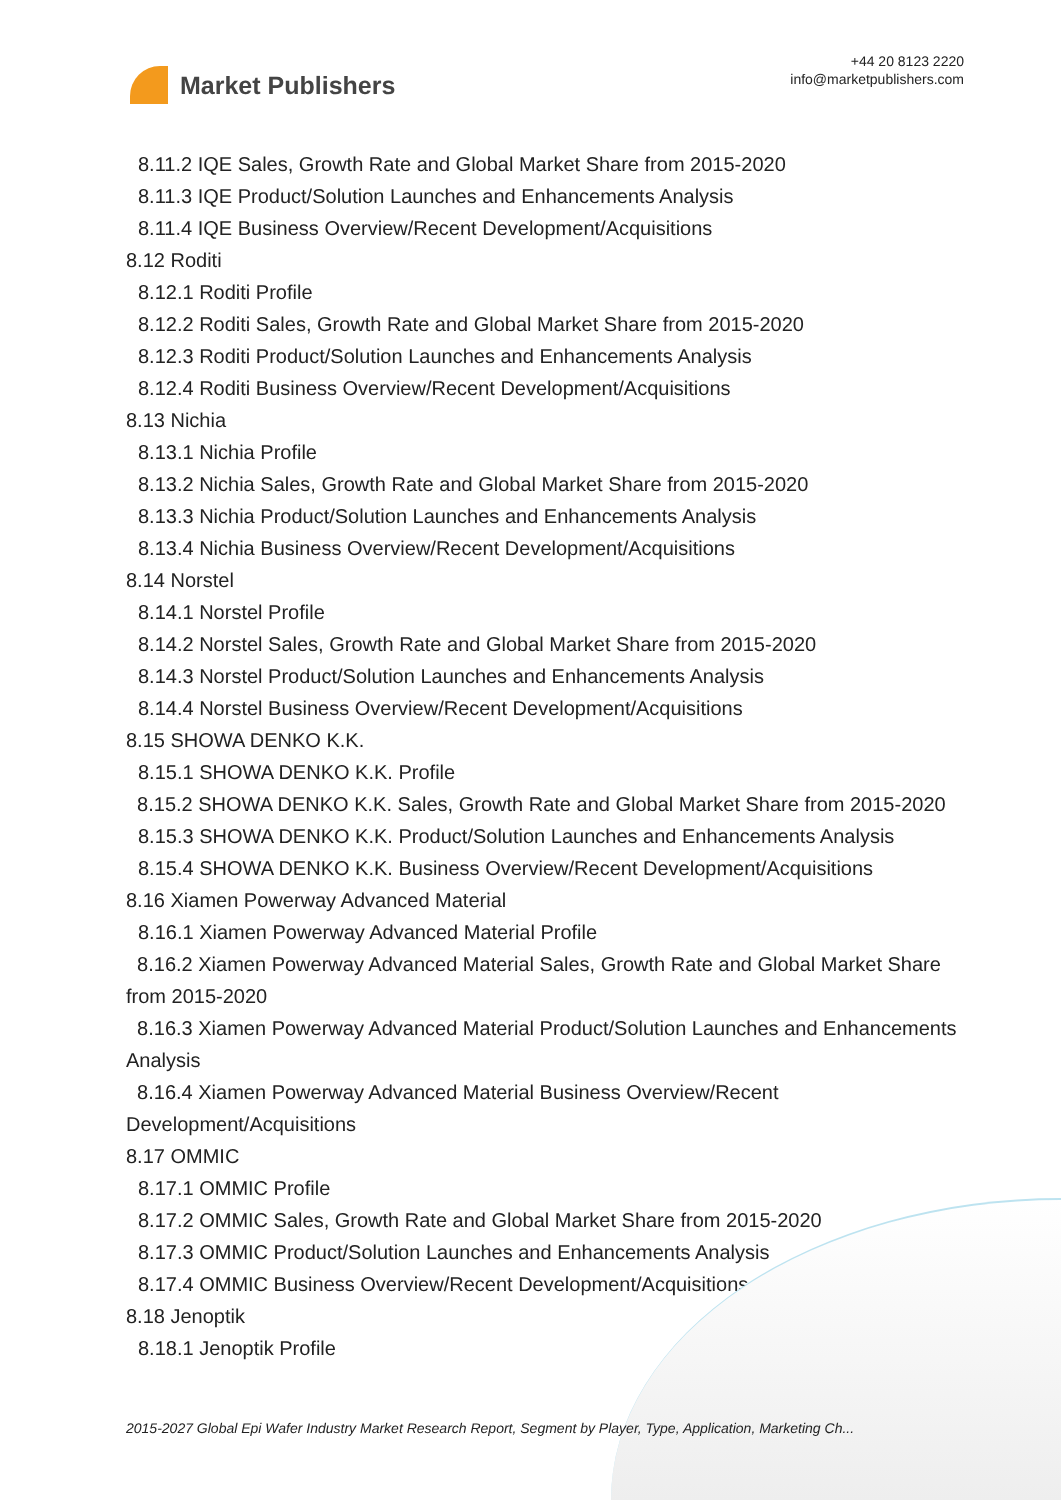Market Publishers
+44 20 8123 2220
info@marketpublishers.com
8.11.2 IQE Sales, Growth Rate and Global Market Share from 2015-2020
8.11.3 IQE Product/Solution Launches and Enhancements Analysis
8.11.4 IQE Business Overview/Recent Development/Acquisitions
8.12 Roditi
8.12.1 Roditi Profile
8.12.2 Roditi Sales, Growth Rate and Global Market Share from 2015-2020
8.12.3 Roditi Product/Solution Launches and Enhancements Analysis
8.12.4 Roditi Business Overview/Recent Development/Acquisitions
8.13 Nichia
8.13.1 Nichia Profile
8.13.2 Nichia Sales, Growth Rate and Global Market Share from 2015-2020
8.13.3 Nichia Product/Solution Launches and Enhancements Analysis
8.13.4 Nichia Business Overview/Recent Development/Acquisitions
8.14 Norstel
8.14.1 Norstel Profile
8.14.2 Norstel Sales, Growth Rate and Global Market Share from 2015-2020
8.14.3 Norstel Product/Solution Launches and Enhancements Analysis
8.14.4 Norstel Business Overview/Recent Development/Acquisitions
8.15 SHOWA DENKO K.K.
8.15.1 SHOWA DENKO K.K. Profile
8.15.2 SHOWA DENKO K.K. Sales, Growth Rate and Global Market Share from 2015-2020
8.15.3 SHOWA DENKO K.K. Product/Solution Launches and Enhancements Analysis
8.15.4 SHOWA DENKO K.K. Business Overview/Recent Development/Acquisitions
8.16 Xiamen Powerway Advanced Material
8.16.1 Xiamen Powerway Advanced Material Profile
8.16.2 Xiamen Powerway Advanced Material Sales, Growth Rate and Global Market Share from 2015-2020
8.16.3 Xiamen Powerway Advanced Material Product/Solution Launches and Enhancements Analysis
8.16.4 Xiamen Powerway Advanced Material Business Overview/Recent Development/Acquisitions
8.17 OMMIC
8.17.1 OMMIC Profile
8.17.2 OMMIC Sales, Growth Rate and Global Market Share from 2015-2020
8.17.3 OMMIC Product/Solution Launches and Enhancements Analysis
8.17.4 OMMIC Business Overview/Recent Development/Acquisitions
8.18 Jenoptik
8.18.1 Jenoptik Profile
2015-2027 Global Epi Wafer Industry Market Research Report, Segment by Player, Type, Application, Marketing Ch...